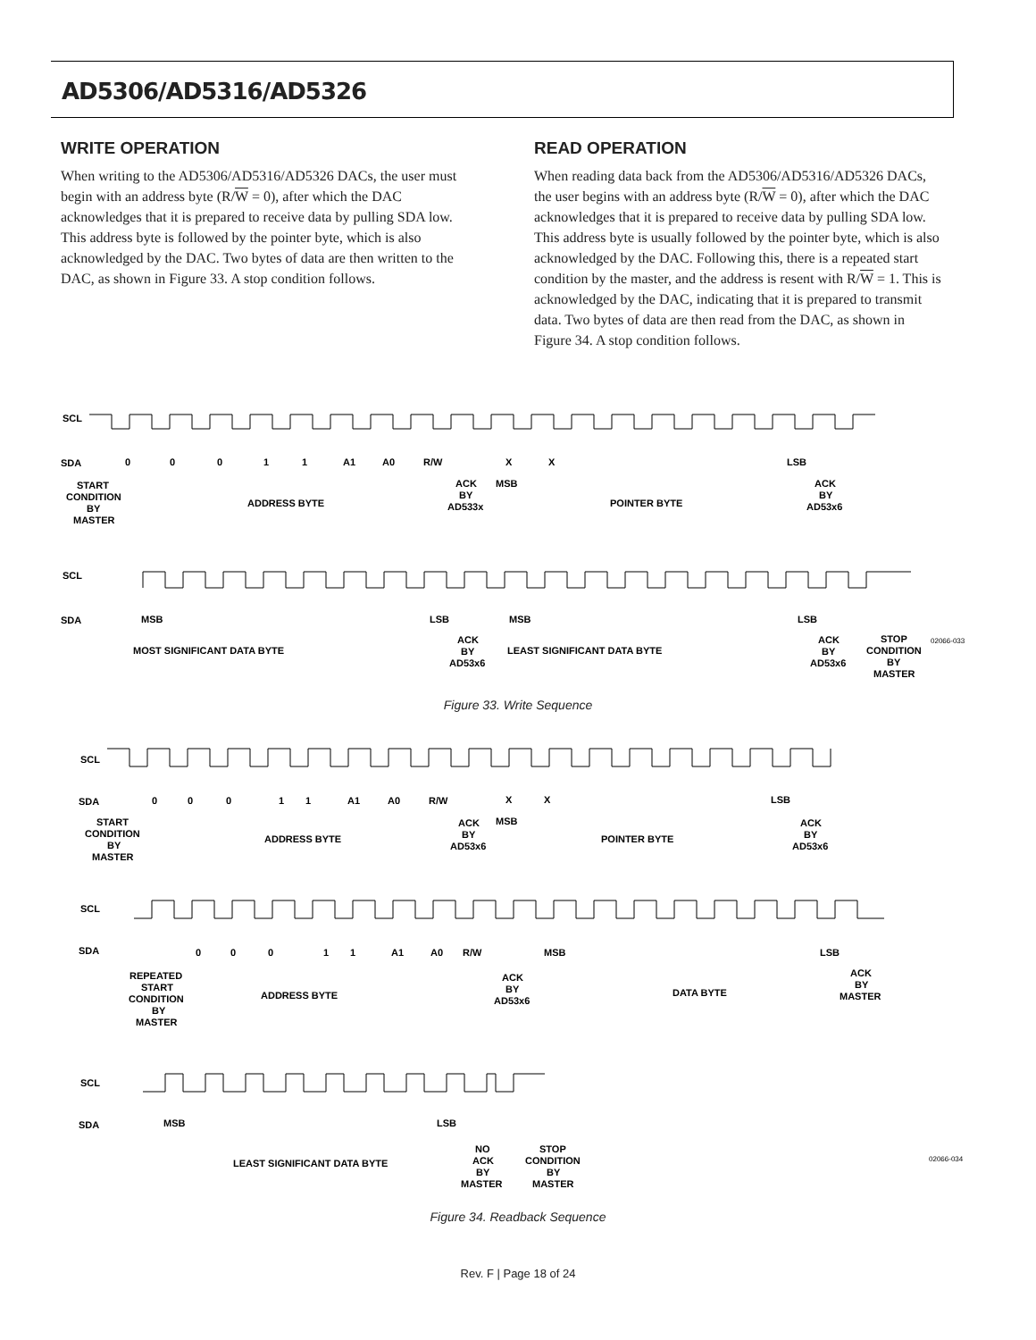AD5306/AD5316/AD5326
WRITE OPERATION
When writing to the AD5306/AD5316/AD5326 DACs, the user must begin with an address byte (R/W = 0), after which the DAC acknowledges that it is prepared to receive data by pulling SDA low. This address byte is followed by the pointer byte, which is also acknowledged by the DAC. Two bytes of data are then written to the DAC, as shown in Figure 33. A stop condition follows.
READ OPERATION
When reading data back from the AD5306/AD5316/AD5326 DACs, the user begins with an address byte (R/W = 0), after which the DAC acknowledges that it is prepared to receive data by pulling SDA low. This address byte is usually followed by the pointer byte, which is also acknowledged by the DAC. Following this, there is a repeated start condition by the master, and the address is resent with R/W = 1. This is acknowledged by the DAC, indicating that it is prepared to transmit data. Two bytes of data are then read from the DAC, as shown in Figure 34. A stop condition follows.
SCL
SDA
0
0
0
1
1
A1
A0
R/W
X
X
LSB
START
CONDITION
BY
MASTER
ADDRESS BYTE
ACK
BY
AD533x
MSB
POINTER BYTE
ACK
BY
AD53x6
SCL
SDA
MSB
LSB
MSB
LSB
MOST SIGNIFICANT DATA BYTE
ACK
BY
AD53x6
LEAST SIGNIFICANT DATA BYTE
ACK
BY
AD53x6
STOP
CONDITION
BY
MASTER
02066-033
Figure 33. Write Sequence
SCL
SDA
0
0
0
1
1
A1
A0
R/W
X
X
LSB
START
CONDITION
BY
MASTER
ADDRESS BYTE
ACK
BY
AD53x6
MSB
POINTER BYTE
ACK
BY
AD53x6
SCL
SDA
0
0
0
1
1
A1
A0
R/W
MSB
LSB
REPEATED
START
CONDITION
BY
MASTER
ADDRESS BYTE
ACK
BY
AD53x6
DATA BYTE
ACK
BY
MASTER
SCL
SDA
MSB
LSB
LEAST SIGNIFICANT DATA BYTE
NO
ACK
BY
MASTER
STOP
CONDITION
BY
MASTER
02066-034
Figure 34. Readback Sequence
Rev. F | Page 18 of 24